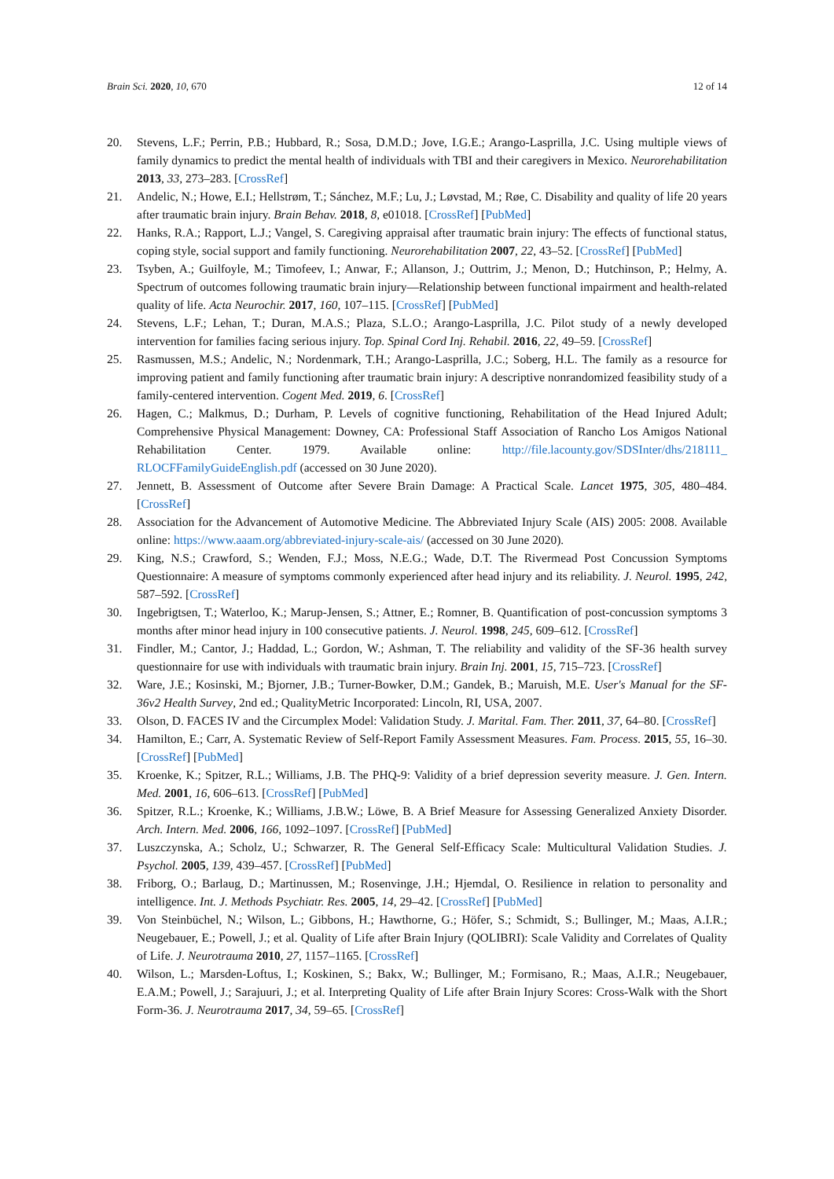Brain Sci. 2020, 10, 670 12 of 14
20. Stevens, L.F.; Perrin, P.B.; Hubbard, R.; Sosa, D.M.D.; Jove, I.G.E.; Arango-Lasprilla, J.C. Using multiple views of family dynamics to predict the mental health of individuals with TBI and their caregivers in Mexico. Neurorehabilitation 2013, 33, 273–283. [CrossRef]
21. Andelic, N.; Howe, E.I.; Hellstrøm, T.; Sánchez, M.F.; Lu, J.; Løvstad, M.; Røe, C. Disability and quality of life 20 years after traumatic brain injury. Brain Behav. 2018, 8, e01018. [CrossRef] [PubMed]
22. Hanks, R.A.; Rapport, L.J.; Vangel, S. Caregiving appraisal after traumatic brain injury: The effects of functional status, coping style, social support and family functioning. Neurorehabilitation 2007, 22, 43–52. [CrossRef] [PubMed]
23. Tsyben, A.; Guilfoyle, M.; Timofeev, I.; Anwar, F.; Allanson, J.; Outtrim, J.; Menon, D.; Hutchinson, P.; Helmy, A. Spectrum of outcomes following traumatic brain injury—Relationship between functional impairment and health-related quality of life. Acta Neurochir. 2017, 160, 107–115. [CrossRef] [PubMed]
24. Stevens, L.F.; Lehan, T.; Duran, M.A.S.; Plaza, S.L.O.; Arango-Lasprilla, J.C. Pilot study of a newly developed intervention for families facing serious injury. Top. Spinal Cord Inj. Rehabil. 2016, 22, 49–59. [CrossRef]
25. Rasmussen, M.S.; Andelic, N.; Nordenmark, T.H.; Arango-Lasprilla, J.C.; Soberg, H.L. The family as a resource for improving patient and family functioning after traumatic brain injury: A descriptive nonrandomized feasibility study of a family-centered intervention. Cogent Med. 2019, 6. [CrossRef]
26. Hagen, C.; Malkmus, D.; Durham, P. Levels of cognitive functioning, Rehabilitation of the Head Injured Adult; Comprehensive Physical Management: Downey, CA: Professional Staff Association of Rancho Los Amigos National Rehabilitation Center. 1979. Available online: http://file.lacounty.gov/SDSInter/dhs/218111_ RLOCFFamilyGuideEnglish.pdf (accessed on 30 June 2020).
27. Jennett, B. Assessment of Outcome after Severe Brain Damage: A Practical Scale. Lancet 1975, 305, 480–484. [CrossRef]
28. Association for the Advancement of Automotive Medicine. The Abbreviated Injury Scale (AIS) 2005: 2008. Available online: https://www.aaam.org/abbreviated-injury-scale-ais/ (accessed on 30 June 2020).
29. King, N.S.; Crawford, S.; Wenden, F.J.; Moss, N.E.G.; Wade, D.T. The Rivermead Post Concussion Symptoms Questionnaire: A measure of symptoms commonly experienced after head injury and its reliability. J. Neurol. 1995, 242, 587–592. [CrossRef]
30. Ingebrigtsen, T.; Waterloo, K.; Marup-Jensen, S.; Attner, E.; Romner, B. Quantification of post-concussion symptoms 3 months after minor head injury in 100 consecutive patients. J. Neurol. 1998, 245, 609–612. [CrossRef]
31. Findler, M.; Cantor, J.; Haddad, L.; Gordon, W.; Ashman, T. The reliability and validity of the SF-36 health survey questionnaire for use with individuals with traumatic brain injury. Brain Inj. 2001, 15, 715–723. [CrossRef]
32. Ware, J.E.; Kosinski, M.; Bjorner, J.B.; Turner-Bowker, D.M.; Gandek, B.; Maruish, M.E. User's Manual for the SF-36v2 Health Survey, 2nd ed.; QualityMetric Incorporated: Lincoln, RI, USA, 2007.
33. Olson, D. FACES IV and the Circumplex Model: Validation Study. J. Marital. Fam. Ther. 2011, 37, 64–80. [CrossRef]
34. Hamilton, E.; Carr, A. Systematic Review of Self-Report Family Assessment Measures. Fam. Process. 2015, 55, 16–30. [CrossRef] [PubMed]
35. Kroenke, K.; Spitzer, R.L.; Williams, J.B. The PHQ-9: Validity of a brief depression severity measure. J. Gen. Intern. Med. 2001, 16, 606–613. [CrossRef] [PubMed]
36. Spitzer, R.L.; Kroenke, K.; Williams, J.B.W.; Löwe, B. A Brief Measure for Assessing Generalized Anxiety Disorder. Arch. Intern. Med. 2006, 166, 1092–1097. [CrossRef] [PubMed]
37. Luszczynska, A.; Scholz, U.; Schwarzer, R. The General Self-Efficacy Scale: Multicultural Validation Studies. J. Psychol. 2005, 139, 439–457. [CrossRef] [PubMed]
38. Friborg, O.; Barlaug, D.; Martinussen, M.; Rosenvinge, J.H.; Hjemdal, O. Resilience in relation to personality and intelligence. Int. J. Methods Psychiatr. Res. 2005, 14, 29–42. [CrossRef] [PubMed]
39. Von Steinbüchel, N.; Wilson, L.; Gibbons, H.; Hawthorne, G.; Höfer, S.; Schmidt, S.; Bullinger, M.; Maas, A.I.R.; Neugebauer, E.; Powell, J.; et al. Quality of Life after Brain Injury (QOLIBRI): Scale Validity and Correlates of Quality of Life. J. Neurotrauma 2010, 27, 1157–1165. [CrossRef]
40. Wilson, L.; Marsden-Loftus, I.; Koskinen, S.; Bakx, W.; Bullinger, M.; Formisano, R.; Maas, A.I.R.; Neugebauer, E.A.M.; Powell, J.; Sarajuuri, J.; et al. Interpreting Quality of Life after Brain Injury Scores: Cross-Walk with the Short Form-36. J. Neurotrauma 2017, 34, 59–65. [CrossRef]